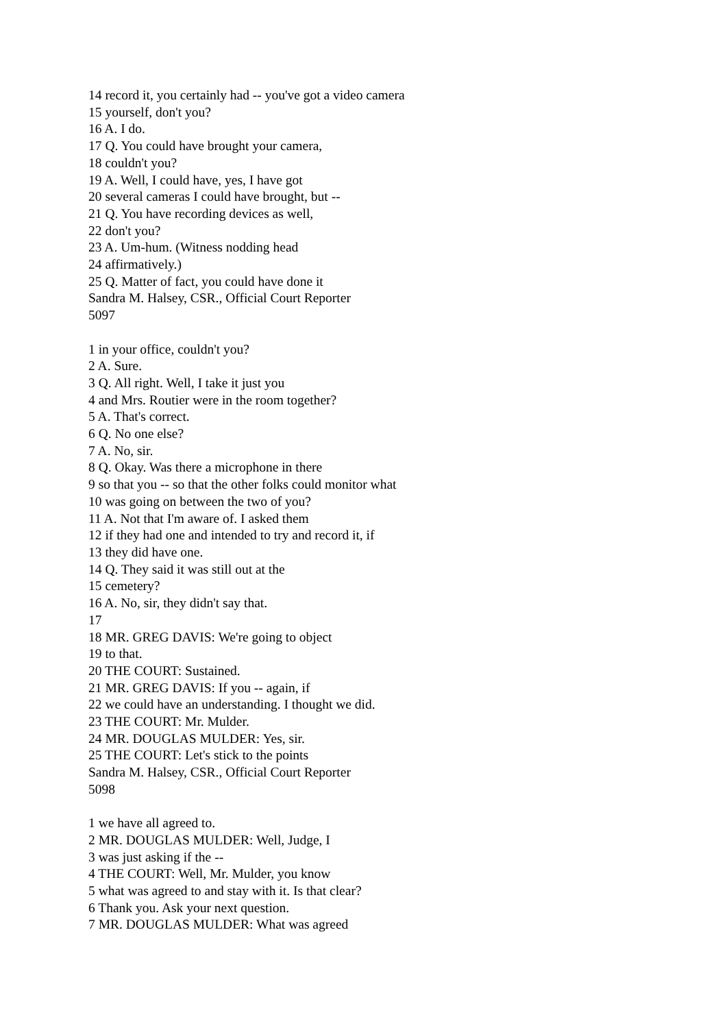14 record it, you certainly had -- you've got a video camera
15 yourself, don't you?
16 A. I do.
17 Q. You could have brought your camera,
18 couldn't you?
19 A. Well, I could have, yes, I have got
20 several cameras I could have brought, but --
21 Q. You have recording devices as well,
22 don't you?
23 A. Um-hum. (Witness nodding head
24 affirmatively.)
25 Q. Matter of fact, you could have done it
Sandra M. Halsey, CSR., Official Court Reporter
5097
1 in your office, couldn't you?
2 A. Sure.
3 Q. All right. Well, I take it just you
4 and Mrs. Routier were in the room together?
5 A. That's correct.
6 Q. No one else?
7 A. No, sir.
8 Q. Okay. Was there a microphone in there
9 so that you -- so that the other folks could monitor what
10 was going on between the two of you?
11 A. Not that I'm aware of. I asked them
12 if they had one and intended to try and record it, if
13 they did have one.
14 Q. They said it was still out at the
15 cemetery?
16 A. No, sir, they didn't say that.
17
18 MR. GREG DAVIS: We're going to object
19 to that.
20 THE COURT: Sustained.
21 MR. GREG DAVIS: If you -- again, if
22 we could have an understanding. I thought we did.
23 THE COURT: Mr. Mulder.
24 MR. DOUGLAS MULDER: Yes, sir.
25 THE COURT: Let's stick to the points
Sandra M. Halsey, CSR., Official Court Reporter
5098
1 we have all agreed to.
2 MR. DOUGLAS MULDER: Well, Judge, I
3 was just asking if the --
4 THE COURT: Well, Mr. Mulder, you know
5 what was agreed to and stay with it. Is that clear?
6 Thank you. Ask your next question.
7 MR. DOUGLAS MULDER: What was agreed